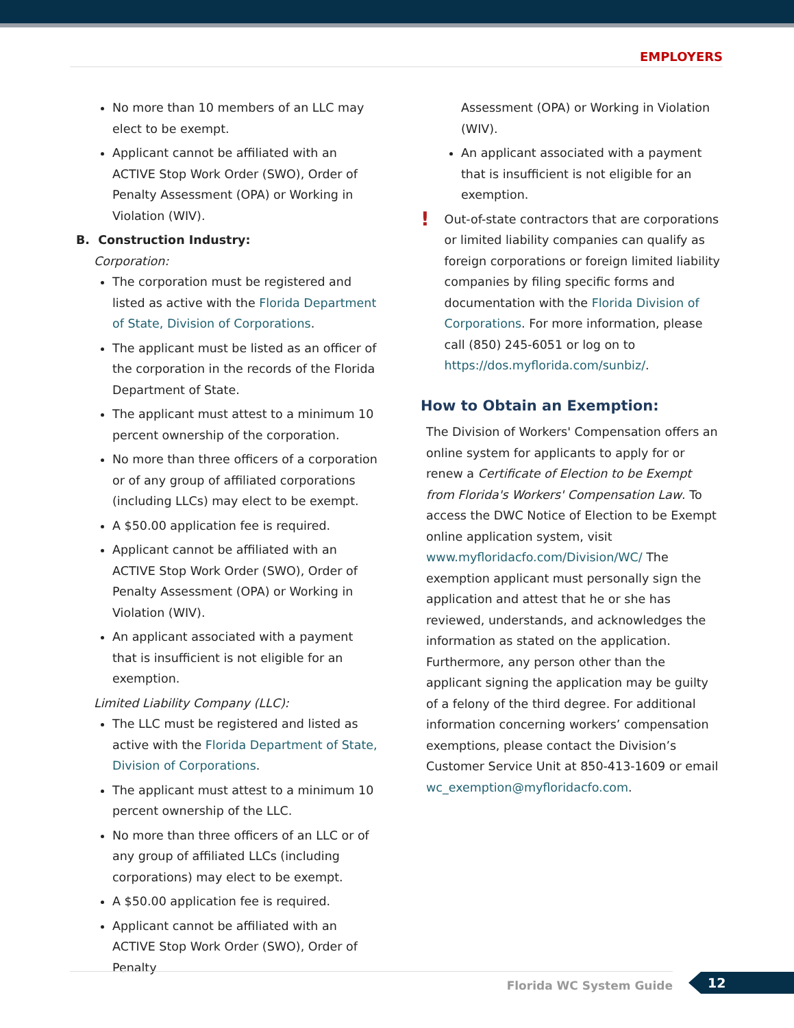EMPLOYERS
No more than 10 members of an LLC may elect to be exempt.
Applicant cannot be affiliated with an ACTIVE Stop Work Order (SWO), Order of Penalty Assessment (OPA) or Working in Violation (WIV).
B. Construction Industry:
Corporation:
The corporation must be registered and listed as active with the Florida Department of State, Division of Corporations.
The applicant must be listed as an officer of the corporation in the records of the Florida Department of State.
The applicant must attest to a minimum 10 percent ownership of the corporation.
No more than three officers of a corporation or of any group of affiliated corporations (including LLCs) may elect to be exempt.
A $50.00 application fee is required.
Applicant cannot be affiliated with an ACTIVE Stop Work Order (SWO), Order of Penalty Assessment (OPA) or Working in Violation (WIV).
An applicant associated with a payment that is insufficient is not eligible for an exemption.
Limited Liability Company (LLC):
The LLC must be registered and listed as active with the Florida Department of State, Division of Corporations.
The applicant must attest to a minimum 10 percent ownership of the LLC.
No more than three officers of an LLC or of any group of affiliated LLCs (including corporations) may elect to be exempt.
A $50.00 application fee is required.
Applicant cannot be affiliated with an ACTIVE Stop Work Order (SWO), Order of Penalty
Assessment (OPA) or Working in Violation (WIV).
An applicant associated with a payment that is insufficient is not eligible for an exemption.
!
Out-of-state contractors that are corporations or limited liability companies can qualify as foreign corporations or foreign limited liability companies by filing specific forms and documentation with the Florida Division of Corporations. For more information, please call (850) 245-6051 or log on to https://dos.myflorida.com/sunbiz/.
How to Obtain an Exemption:
The Division of Workers' Compensation offers an online system for applicants to apply for or renew a Certificate of Election to be Exempt from Florida's Workers' Compensation Law. To access the DWC Notice of Election to be Exempt online application system, visit www.myfloridacfo.com/Division/WC/ The exemption applicant must personally sign the application and attest that he or she has reviewed, understands, and acknowledges the information as stated on the application. Furthermore, any person other than the applicant signing the application may be guilty of a felony of the third degree. For additional information concerning workers’ compensation exemptions, please contact the Division’s Customer Service Unit at 850-413-1609 or email wc_exemption@myfloridacfo.com.
Florida WC System Guide 12